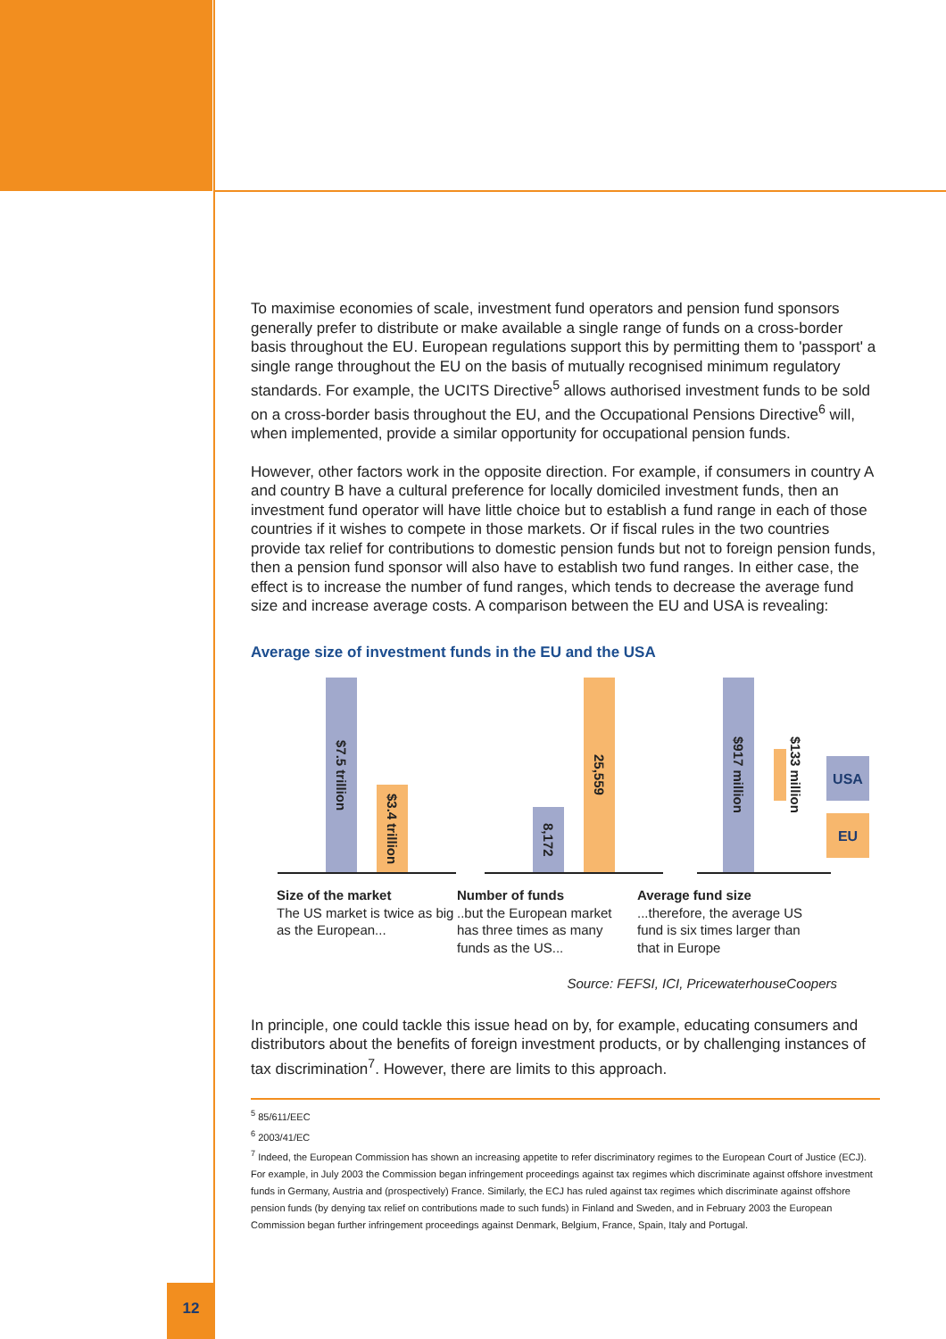To maximise economies of scale, investment fund operators and pension fund sponsors generally prefer to distribute or make available a single range of funds on a cross-border basis throughout the EU. European regulations support this by permitting them to 'passport' a single range throughout the EU on the basis of mutually recognised minimum regulatory standards. For example, the UCITS Directive<sup>5</sup> allows authorised investment funds to be sold on a cross-border basis throughout the EU, and the Occupational Pensions Directive<sup>6</sup> will, when implemented, provide a similar opportunity for occupational pension funds.
However, other factors work in the opposite direction. For example, if consumers in country A and country B have a cultural preference for locally domiciled investment funds, then an investment fund operator will have little choice but to establish a fund range in each of those countries if it wishes to compete in those markets. Or if fiscal rules in the two countries provide tax relief for contributions to domestic pension funds but not to foreign pension funds, then a pension fund sponsor will also have to establish two fund ranges. In either case, the effect is to increase the number of fund ranges, which tends to decrease the average fund size and increase average costs. A comparison between the EU and USA is revealing:
Average size of investment funds in the EU and the USA
$7.5 trillion
$3.4 trillion
8,172
25,559
$917 million
$133 million
USA
EU
Size of the market
The US market is twice as big as the European...
Number of funds
..but the European market has three times as many funds as the US...
Average fund size
...therefore, the average US fund is six times larger than that in Europe
Source: FEFSI, ICI, PricewaterhouseCoopers
In principle, one could tackle this issue head on by, for example, educating consumers and distributors about the benefits of foreign investment products, or by challenging instances of tax discrimination<sup>7</sup>. However, there are limits to this approach.
<sup>5</sup> 85/611/EEC
<sup>6</sup> 2003/41/EC
<sup>7</sup> Indeed, the European Commission has shown an increasing appetite to refer discriminatory regimes to the European Court of Justice (ECJ). For example, in July 2003 the Commission began infringement proceedings against tax regimes which discriminate against offshore investment funds in Germany, Austria and (prospectively) France. Similarly, the ECJ has ruled against tax regimes which discriminate against offshore pension funds (by denying tax relief on contributions made to such funds) in Finland and Sweden, and in February 2003 the European Commission began further infringement proceedings against Denmark, Belgium, France, Spain, Italy and Portugal.
12